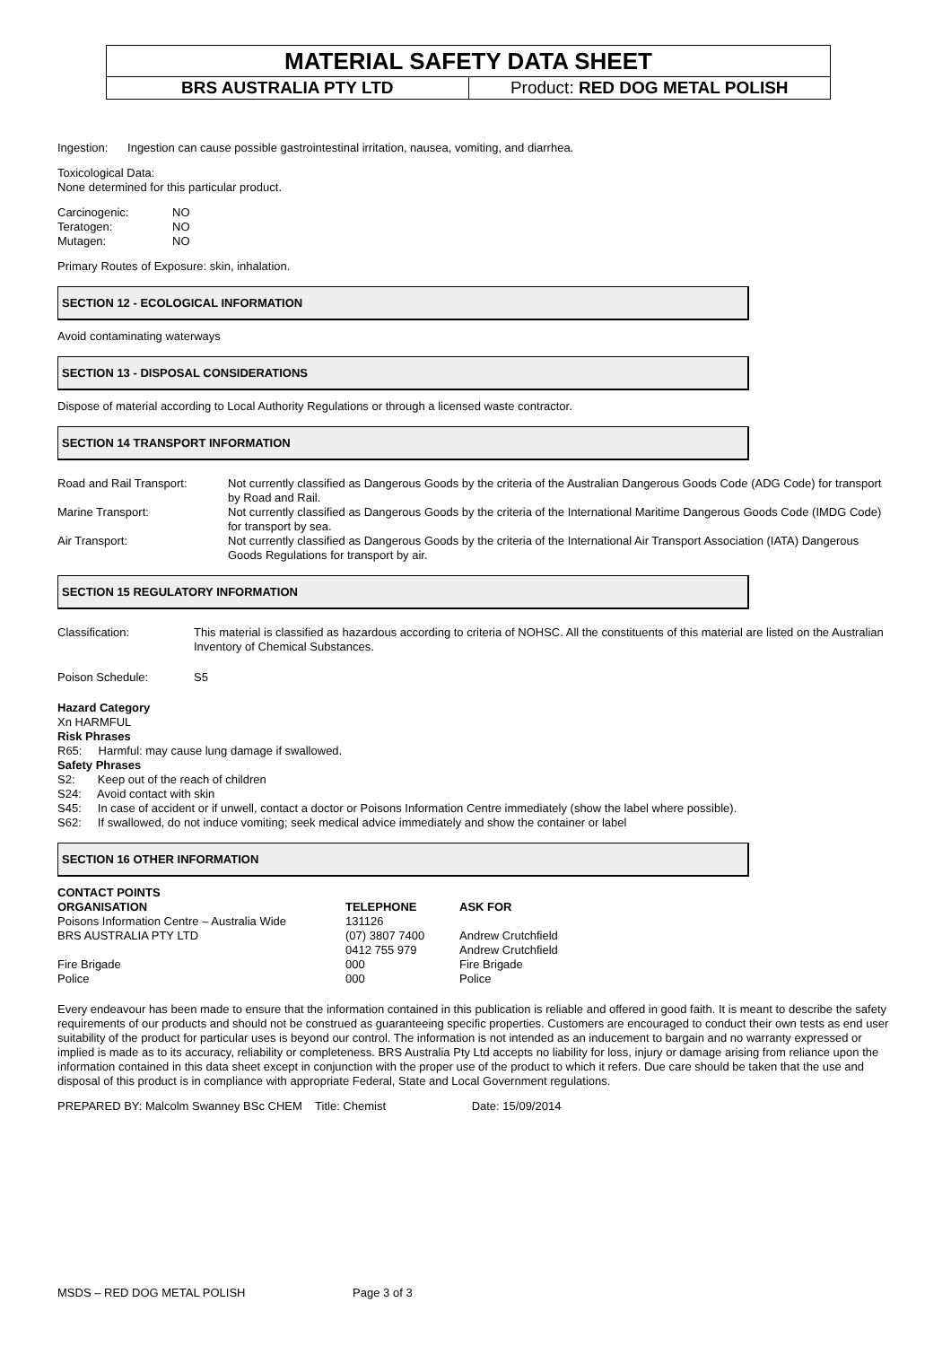MATERIAL SAFETY DATA SHEET
BRS AUSTRALIA PTY LTD Product: RED DOG METAL POLISH
Ingestion: Ingestion can cause possible gastrointestinal irritation, nausea, vomiting, and diarrhea.
Toxicological Data:
None determined for this particular product.
| Carcinogenic: | NO |
| Teratogen: | NO |
| Mutagen: | NO |
Primary Routes of Exposure: skin, inhalation.
SECTION 12 - ECOLOGICAL INFORMATION
Avoid contaminating waterways
SECTION 13 - DISPOSAL CONSIDERATIONS
Dispose of material according to Local Authority Regulations or through a licensed waste contractor.
SECTION 14 TRANSPORT INFORMATION
| Road and Rail Transport: | Not currently classified as Dangerous Goods by the criteria of the Australian Dangerous Goods Code (ADG Code) for transport by Road and Rail. |
| Marine Transport: | Not currently classified as Dangerous Goods by the criteria of the International Maritime Dangerous Goods Code (IMDG Code) for transport by sea. |
| Air Transport: | Not currently classified as Dangerous Goods by the criteria of the International Air Transport Association (IATA) Dangerous Goods Regulations for transport by air. |
SECTION 15 REGULATORY INFORMATION
| Classification: | This material is classified as hazardous according to criteria of NOHSC. All the constituents of this material are listed on the Australian Inventory of Chemical Substances. |
| Poison Schedule: | S5 |
Hazard Category
Xn HARMFUL
Risk Phrases
R65: Harmful: may cause lung damage if swallowed.
Safety Phrases
S2: Keep out of the reach of children
S24: Avoid contact with skin
S45: In case of accident or if unwell, contact a doctor or Poisons Information Centre immediately (show the label where possible).
S62: If swallowed, do not induce vomiting; seek medical advice immediately and show the container or label
SECTION 16 OTHER INFORMATION
CONTACT POINTS
| ORGANISATION | TELEPHONE | ASK FOR |
| --- | --- | --- |
| Poisons Information Centre – Australia Wide | 131126 | |
| BRS AUSTRALIA PTY LTD | (07) 3807 7400 0412 755 979 | Andrew Crutchfield Andrew Crutchfield |
| Fire Brigade | 000 | Fire Brigade |
| Police | 000 | Police |
Every endeavour has been made to ensure that the information contained in this publication is reliable and offered in good faith. It is meant to describe the safety requirements of our products and should not be construed as guaranteeing specific properties. Customers are encouraged to conduct their own tests as end user suitability of the product for particular uses is beyond our control. The information is not intended as an inducement to bargain and no warranty expressed or implied is made as to its accuracy, reliability or completeness. BRS Australia Pty Ltd accepts no liability for loss, injury or damage arising from reliance upon the information contained in this data sheet except in conjunction with the proper use of the product to which it refers. Due care should be taken that the use and disposal of this product is in compliance with appropriate Federal, State and Local Government regulations.
PREPARED BY: Malcolm Swanney BSc CHEM Title: Chemist Date: 15/09/2014
MSDS – RED DOG METAL POLISH Page 3 of 3